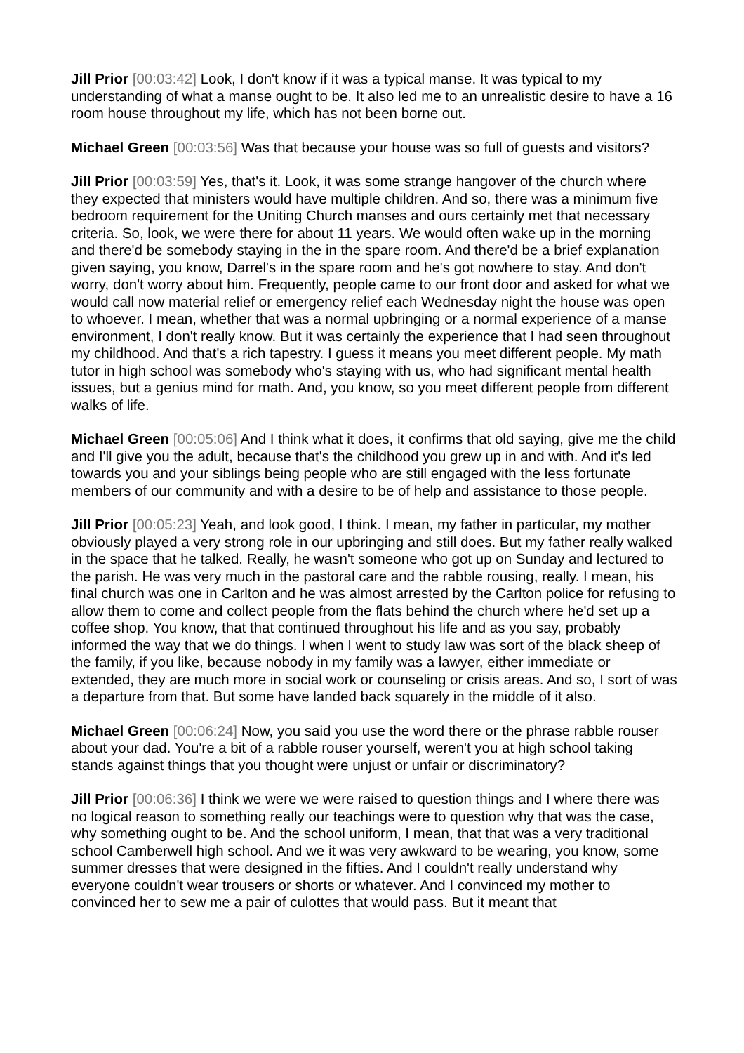Jill Prior [00:03:42] Look, I don't know if it was a typical manse. It was typical to my understanding of what a manse ought to be. It also led me to an unrealistic desire to have a 16 room house throughout my life, which has not been borne out.
Michael Green [00:03:56] Was that because your house was so full of guests and visitors?
Jill Prior [00:03:59] Yes, that's it. Look, it was some strange hangover of the church where they expected that ministers would have multiple children. And so, there was a minimum five bedroom requirement for the Uniting Church manses and ours certainly met that necessary criteria. So, look, we were there for about 11 years. We would often wake up in the morning and there'd be somebody staying in the in the spare room. And there'd be a brief explanation given saying, you know, Darrel's in the spare room and he's got nowhere to stay. And don't worry, don't worry about him. Frequently, people came to our front door and asked for what we would call now material relief or emergency relief each Wednesday night the house was open to whoever. I mean, whether that was a normal upbringing or a normal experience of a manse environment, I don't really know. But it was certainly the experience that I had seen throughout my childhood. And that's a rich tapestry. I guess it means you meet different people. My math tutor in high school was somebody who's staying with us, who had significant mental health issues, but a genius mind for math. And, you know, so you meet different people from different walks of life.
Michael Green [00:05:06] And I think what it does, it confirms that old saying, give me the child and I'll give you the adult, because that's the childhood you grew up in and with. And it's led towards you and your siblings being people who are still engaged with the less fortunate members of our community and with a desire to be of help and assistance to those people.
Jill Prior [00:05:23] Yeah, and look good, I think. I mean, my father in particular, my mother obviously played a very strong role in our upbringing and still does. But my father really walked in the space that he talked. Really, he wasn't someone who got up on Sunday and lectured to the parish. He was very much in the pastoral care and the rabble rousing, really. I mean, his final church was one in Carlton and he was almost arrested by the Carlton police for refusing to allow them to come and collect people from the flats behind the church where he'd set up a coffee shop. You know, that that continued throughout his life and as you say, probably informed the way that we do things. I when I went to study law was sort of the black sheep of the family, if you like, because nobody in my family was a lawyer, either immediate or extended, they are much more in social work or counseling or crisis areas. And so, I sort of was a departure from that. But some have landed back squarely in the middle of it also.
Michael Green [00:06:24] Now, you said you use the word there or the phrase rabble rouser about your dad. You're a bit of a rabble rouser yourself, weren't you at high school taking stands against things that you thought were unjust or unfair or discriminatory?
Jill Prior [00:06:36] I think we were we were raised to question things and I where there was no logical reason to something really our teachings were to question why that was the case, why something ought to be. And the school uniform, I mean, that that was a very traditional school Camberwell high school. And we it was very awkward to be wearing, you know, some summer dresses that were designed in the fifties. And I couldn't really understand why everyone couldn't wear trousers or shorts or whatever. And I convinced my mother to convinced her to sew me a pair of culottes that would pass. But it meant that